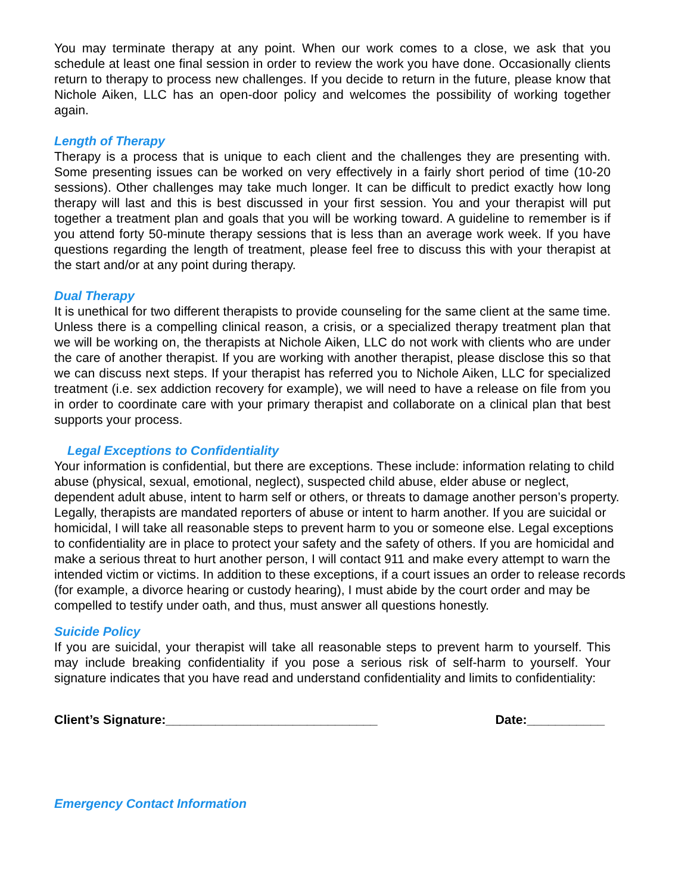You may terminate therapy at any point. When our work comes to a close, we ask that you schedule at least one final session in order to review the work you have done. Occasionally clients return to therapy to process new challenges. If you decide to return in the future, please know that Nichole Aiken, LLC has an open-door policy and welcomes the possibility of working together again.
Length of Therapy
Therapy is a process that is unique to each client and the challenges they are presenting with. Some presenting issues can be worked on very effectively in a fairly short period of time (10-20 sessions). Other challenges may take much longer. It can be difficult to predict exactly how long therapy will last and this is best discussed in your first session. You and your therapist will put together a treatment plan and goals that you will be working toward. A guideline to remember is if you attend forty 50-minute therapy sessions that is less than an average work week. If you have questions regarding the length of treatment, please feel free to discuss this with your therapist at the start and/or at any point during therapy.
Dual Therapy
It is unethical for two different therapists to provide counseling for the same client at the same time. Unless there is a compelling clinical reason, a crisis, or a specialized therapy treatment plan that we will be working on, the therapists at Nichole Aiken, LLC do not work with clients who are under the care of another therapist. If you are working with another therapist, please disclose this so that we can discuss next steps. If your therapist has referred you to Nichole Aiken, LLC for specialized treatment (i.e. sex addiction recovery for example), we will need to have a release on file from you in order to coordinate care with your primary therapist and collaborate on a clinical plan that best supports your process.
Legal Exceptions to Confidentiality
Your information is confidential, but there are exceptions. These include: information relating to child abuse (physical, sexual, emotional, neglect), suspected child abuse, elder abuse or neglect, dependent adult abuse, intent to harm self or others, or threats to damage another person’s property. Legally, therapists are mandated reporters of abuse or intent to harm another. If you are suicidal or homicidal, I will take all reasonable steps to prevent harm to you or someone else. Legal exceptions to confidentiality are in place to protect your safety and the safety of others. If you are homicidal and make a serious threat to hurt another person, I will contact 911 and make every attempt to warn the intended victim or victims. In addition to these exceptions, if a court issues an order to release records (for example, a divorce hearing or custody hearing), I must abide by the court order and may be compelled to testify under oath, and thus, must answer all questions honestly.
Suicide Policy
If you are suicidal, your therapist will take all reasonable steps to prevent harm to yourself. This may include breaking confidentiality if you pose a serious risk of self-harm to yourself. Your signature indicates that you have read and understand confidentiality and limits to confidentiality:
Client’s Signature:______________________________ Date:___________
Emergency Contact Information